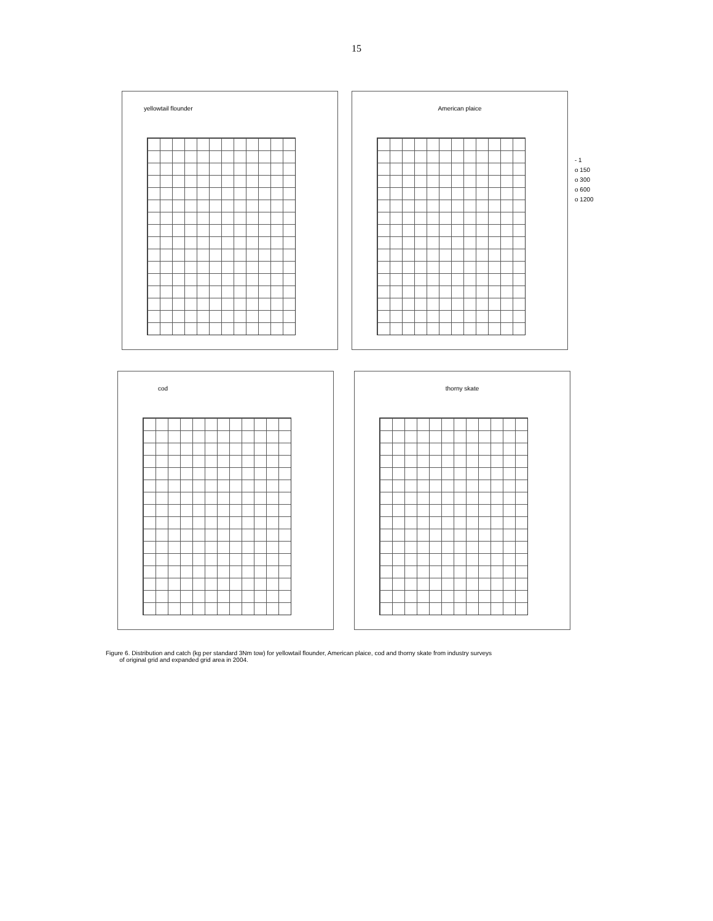15
yellowtail flounder American plaice
- 1
o 150
o 300
o 600
o 1200
cod thorny skate
Figure 6. Distribution and catch (kg per standard 3Nm tow) for yellowtail flounder, American plaice, cod and thorny skate from industry surveys
of original grid and expanded grid area in 2004.